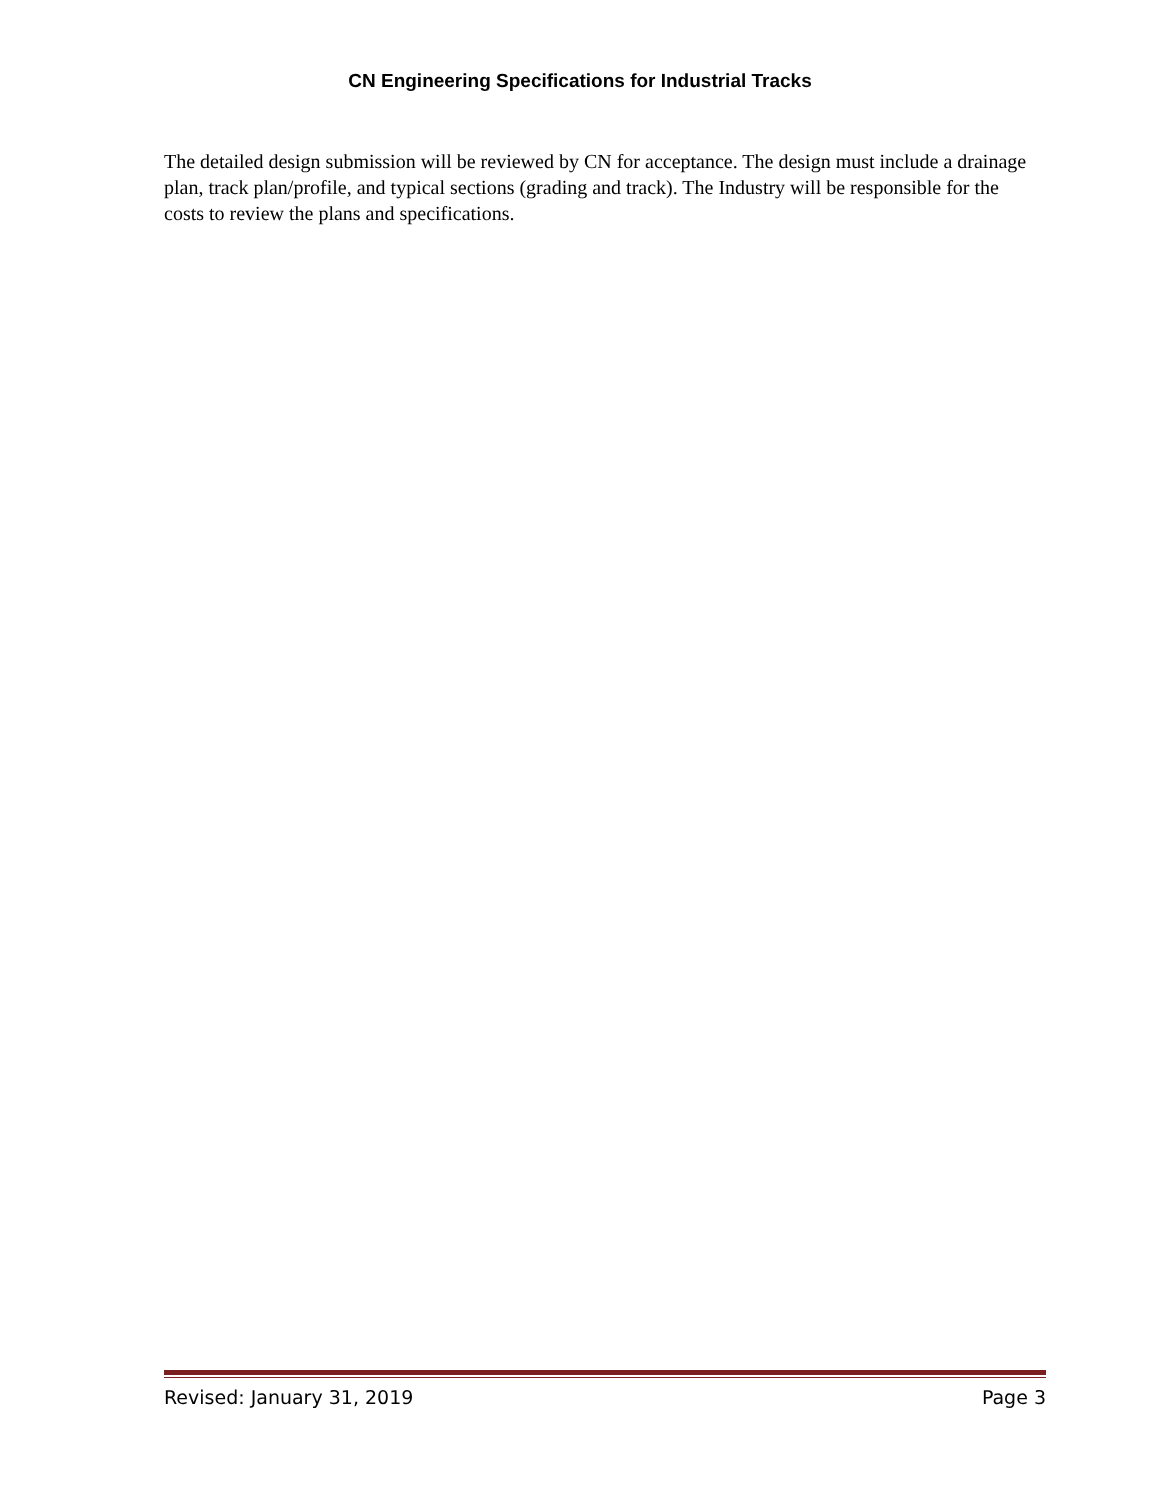CN Engineering Specifications for Industrial Tracks
The detailed design submission will be reviewed by CN for acceptance. The design must include a drainage plan, track plan/profile, and typical sections (grading and track). The Industry will be responsible for the costs to review the plans and specifications.
Revised: January 31, 2019 Page 3